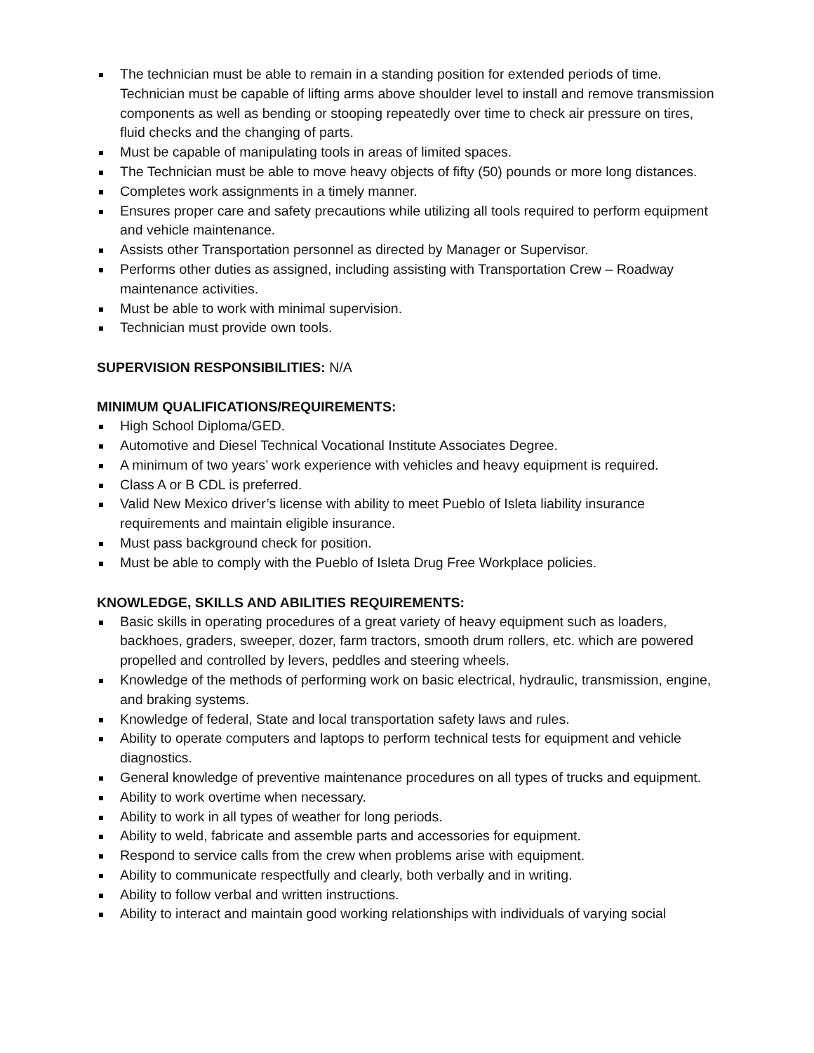The technician must be able to remain in a standing position for extended periods of time. Technician must be capable of lifting arms above shoulder level to install and remove transmission components as well as bending or stooping repeatedly over time to check air pressure on tires, fluid checks and the changing of parts.
Must be capable of manipulating tools in areas of limited spaces.
The Technician must be able to move heavy objects of fifty (50) pounds or more long distances.
Completes work assignments in a timely manner.
Ensures proper care and safety precautions while utilizing all tools required to perform equipment and vehicle maintenance.
Assists other Transportation personnel as directed by Manager or Supervisor.
Performs other duties as assigned, including assisting with Transportation Crew – Roadway maintenance activities.
Must be able to work with minimal supervision.
Technician must provide own tools.
SUPERVISION RESPONSIBILITIES: N/A
MINIMUM QUALIFICATIONS/REQUIREMENTS:
High School Diploma/GED.
Automotive and Diesel Technical Vocational Institute Associates Degree.
A minimum of two years’ work experience with vehicles and heavy equipment is required.
Class A or B CDL is preferred.
Valid New Mexico driver’s license with ability to meet Pueblo of Isleta liability insurance requirements and maintain eligible insurance.
Must pass background check for position.
Must be able to comply with the Pueblo of Isleta Drug Free Workplace policies.
KNOWLEDGE, SKILLS AND ABILITIES REQUIREMENTS:
Basic skills in operating procedures of a great variety of heavy equipment such as loaders, backhoes, graders, sweeper, dozer, farm tractors, smooth drum rollers, etc. which are powered propelled and controlled by levers, peddles and steering wheels.
Knowledge of the methods of performing work on basic electrical, hydraulic, transmission, engine, and braking systems.
Knowledge of federal, State and local transportation safety laws and rules.
Ability to operate computers and laptops to perform technical tests for equipment and vehicle diagnostics.
General knowledge of preventive maintenance procedures on all types of trucks and equipment.
Ability to work overtime when necessary.
Ability to work in all types of weather for long periods.
Ability to weld, fabricate and assemble parts and accessories for equipment.
Respond to service calls from the crew when problems arise with equipment.
Ability to communicate respectfully and clearly, both verbally and in writing.
Ability to follow verbal and written instructions.
Ability to interact and maintain good working relationships with individuals of varying social